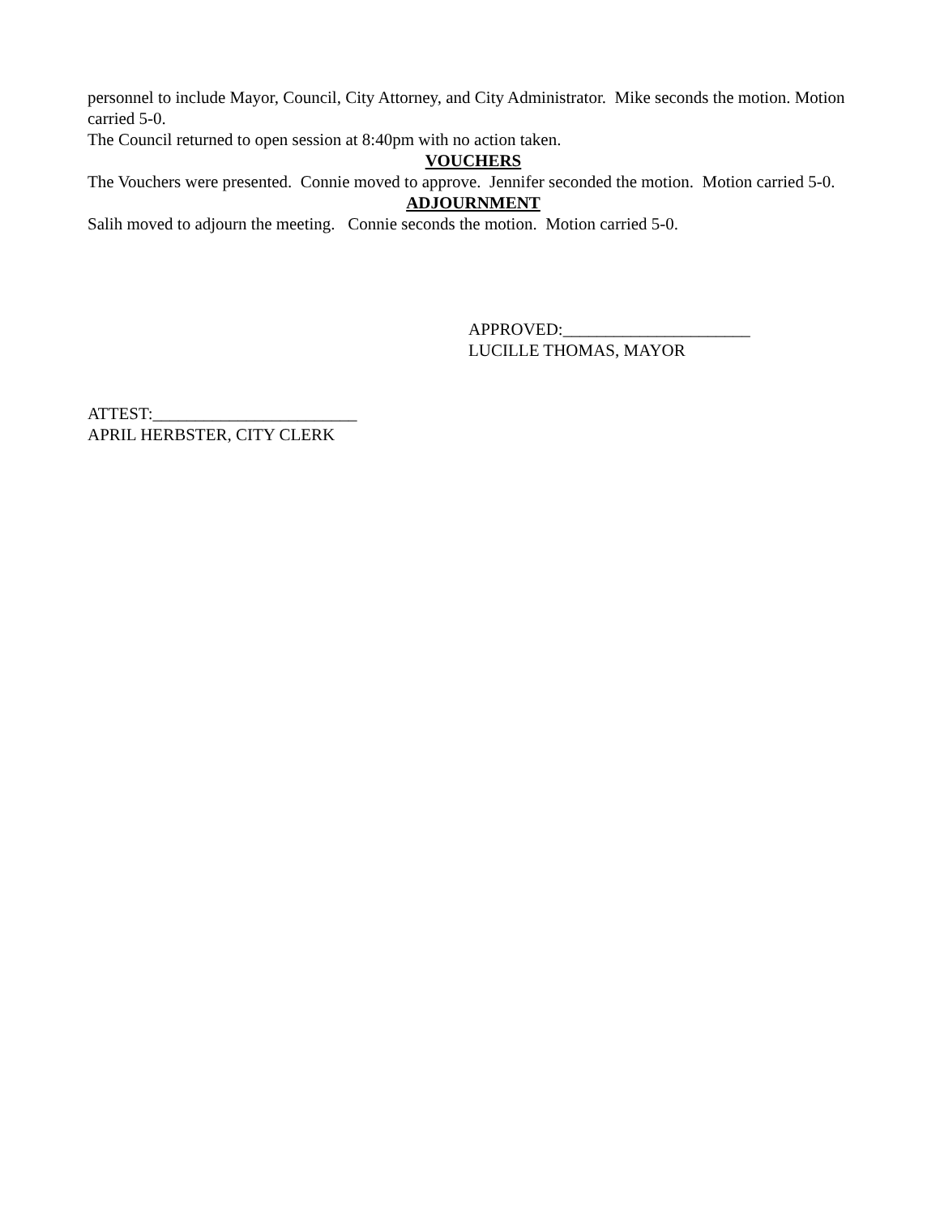personnel to include Mayor, Council, City Attorney, and City Administrator. Mike seconds the motion. Motion carried 5-0.
The Council returned to open session at 8:40pm with no action taken.
VOUCHERS
The Vouchers were presented. Connie moved to approve. Jennifer seconded the motion. Motion carried 5-0.
ADJOURNMENT
Salih moved to adjourn the meeting. Connie seconds the motion. Motion carried 5-0.
APPROVED:______________________
LUCILLE THOMAS, MAYOR
ATTEST:________________________
APRIL HERBSTER, CITY CLERK